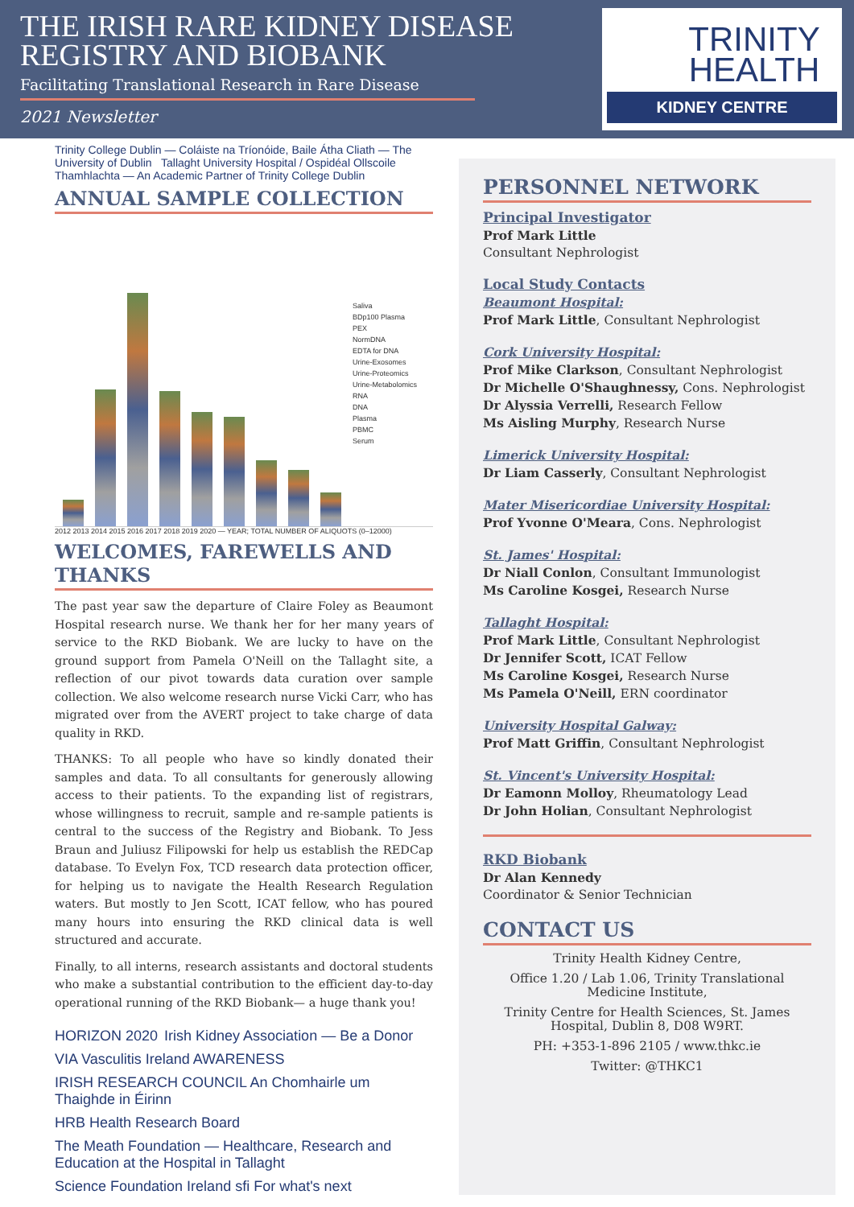THE IRISH RARE KIDNEY DISEASE
REGISTRY AND BIOBANK
Facilitating Translational Research in Rare Disease
2021 Newsletter
TRINITY
HEALTH
KIDNEY CENTRE
Trinity College Dublin — Coláiste na Tríonóide, Baile Átha Cliath — The University of Dublin Tallaght University Hospital / Ospidéal Ollscoile Thamhlachta — An Academic Partner of Trinity College Dublin
ANNUAL SAMPLE COLLECTION
Saliva
BDp100 Plasma
PEX
NormDNA
EDTA for DNA
Urine-Exosomes
Urine-Proteomics
Urine-Metabolomics
RNA
DNA
Plasma
PBMC
Serum
2012 2013 2014 2015 2016 2017 2018 2019 2020 — YEAR; TOTAL NUMBER OF ALIQUOTS (0–12000)
WELCOMES, FAREWELLS AND THANKS
The past year saw the departure of Claire Foley as Beaumont Hospital research nurse. We thank her for her many years of service to the RKD Biobank. We are lucky to have on the ground support from Pamela O'Neill on the Tallaght site, a reflection of our pivot towards data curation over sample collection. We also welcome research nurse Vicki Carr, who has migrated over from the AVERT project to take charge of data quality in RKD.
THANKS: To all people who have so kindly donated their samples and data. To all consultants for generously allowing access to their patients. To the expanding list of registrars, whose willingness to recruit, sample and re-sample patients is central to the success of the Registry and Biobank. To Jess Braun and Juliusz Filipowski for help us establish the REDCap database. To Evelyn Fox, TCD research data protection officer, for helping us to navigate the Health Research Regulation waters. But mostly to Jen Scott, ICAT fellow, who has poured many hours into ensuring the RKD clinical data is well structured and accurate.
Finally, to all interns, research assistants and doctoral students who make a substantial contribution to the efficient day-to-day operational running of the RKD Biobank— a huge thank you!
HORIZON 2020 Irish Kidney Association — Be a Donor VIA Vasculitis Ireland AWARENESS IRISH RESEARCH COUNCIL An Chomhairle um Thaighde in Éirinn HRB Health Research Board The Meath Foundation — Healthcare, Research and Education at the Hospital in Tallaght Science Foundation Ireland sfi For what's next
PERSONNEL NETWORK
Principal Investigator
Prof Mark Little
Consultant Nephrologist
Local Study Contacts
Beaumont Hospital:
Prof Mark Little, Consultant Nephrologist
Cork University Hospital:
Prof Mike Clarkson, Consultant Nephrologist
Dr Michelle O'Shaughnessy, Cons. Nephrologist
Dr Alyssia Verrelli, Research Fellow
Ms Aisling Murphy, Research Nurse
Limerick University Hospital:
Dr Liam Casserly, Consultant Nephrologist
Mater Misericordiae University Hospital:
Prof Yvonne O'Meara, Cons. Nephrologist
St. James' Hospital:
Dr Niall Conlon, Consultant Immunologist
Ms Caroline Kosgei, Research Nurse
Tallaght Hospital:
Prof Mark Little, Consultant Nephrologist
Dr Jennifer Scott, ICAT Fellow
Ms Caroline Kosgei, Research Nurse
Ms Pamela O'Neill, ERN coordinator
University Hospital Galway:
Prof Matt Griffin, Consultant Nephrologist
St. Vincent's University Hospital:
Dr Eamonn Molloy, Rheumatology Lead
Dr John Holian, Consultant Nephrologist
RKD Biobank
Dr Alan Kennedy
Coordinator & Senior Technician
CONTACT US
Trinity Health Kidney Centre,
Office 1.20 / Lab 1.06, Trinity Translational Medicine Institute,
Trinity Centre for Health Sciences, St. James Hospital, Dublin 8, D08 W9RT.
PH: +353-1-896 2105 / www.thkc.ie
Twitter: @THKC1